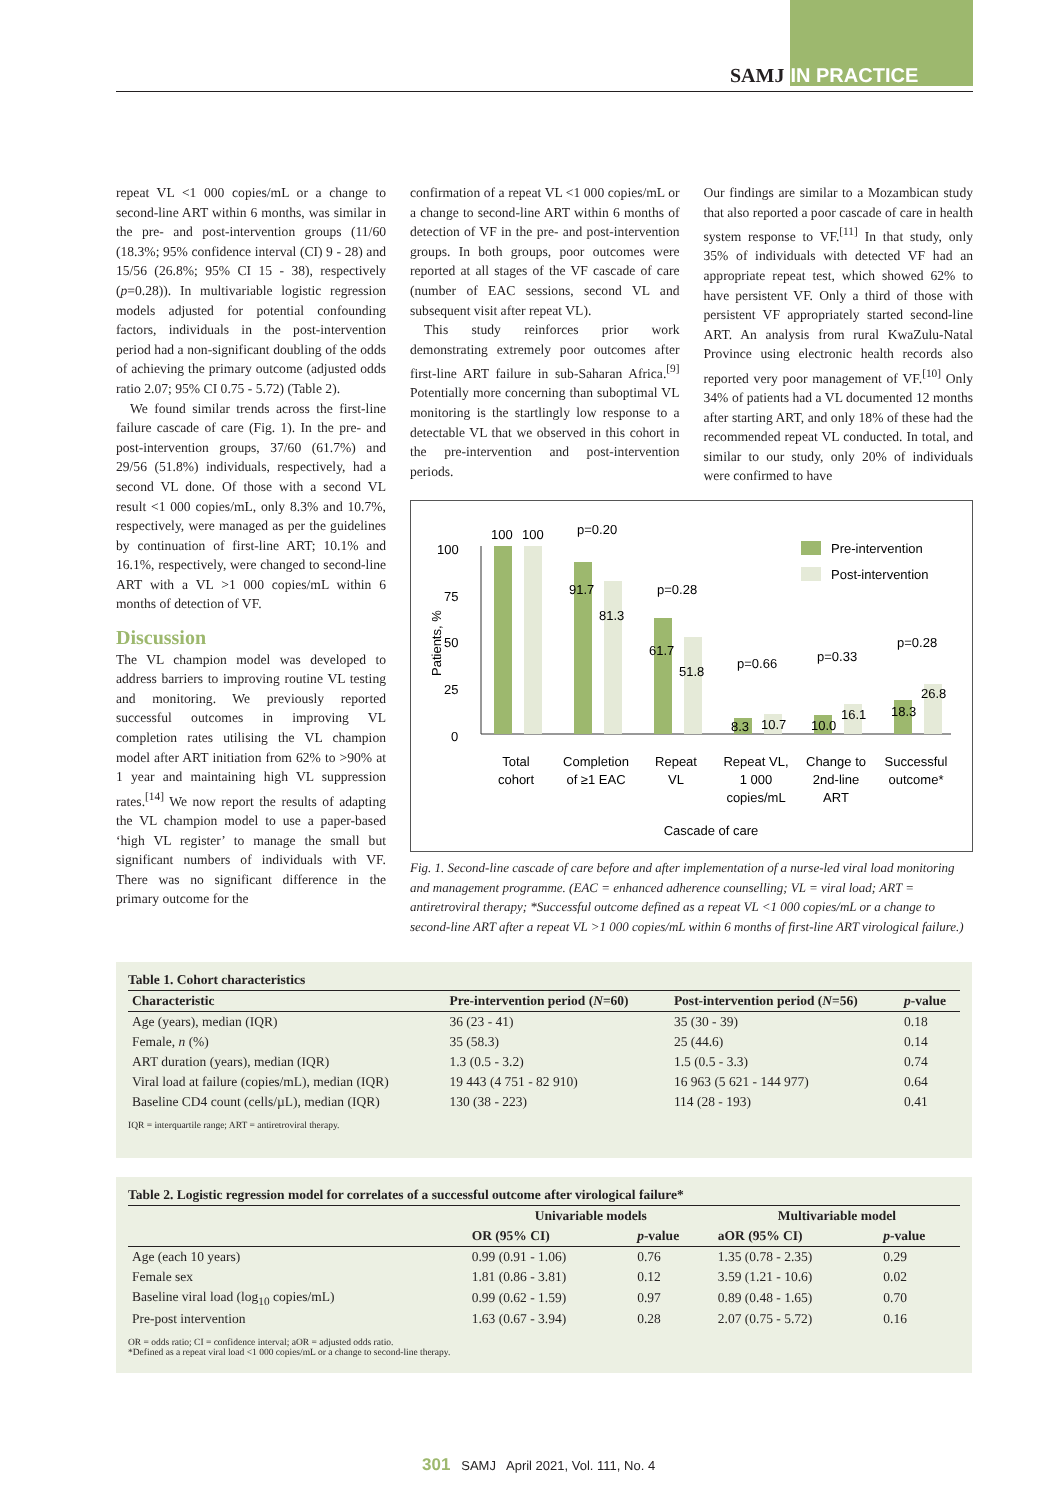SAMJ IN PRACTICE
repeat VL <1 000 copies/mL or a change to second-line ART within 6 months, was similar in the pre- and post-intervention groups (11/60 (18.3%; 95% confidence interval (CI) 9 - 28) and 15/56 (26.8%; 95% CI 15 - 38), respectively (p=0.28)). In multivariable logistic regression models adjusted for potential confounding factors, individuals in the post-intervention period had a non-significant doubling of the odds of achieving the primary outcome (adjusted odds ratio 2.07; 95% CI 0.75 - 5.72) (Table 2).
We found similar trends across the first-line failure cascade of care (Fig. 1). In the pre- and post-intervention groups, 37/60 (61.7%) and 29/56 (51.8%) individuals, respectively, had a second VL done. Of those with a second VL result <1 000 copies/mL, only 8.3% and 10.7%, respectively, were managed as per the guidelines by continuation of first-line ART; 10.1% and 16.1%, respectively, were changed to second-line ART with a VL >1 000 copies/mL within 6 months of detection of VF.
Discussion
The VL champion model was developed to address barriers to improving routine VL testing and monitoring. We previously reported successful outcomes in improving VL completion rates utilising the VL champion model after ART initiation from 62% to >90% at 1 year and maintaining high VL suppression rates.<sup>[14]</sup> We now report the results of adapting the VL champion model to use a paper-based ‘high VL register’ to manage the small but significant numbers of individuals with VF. There was no significant difference in the primary outcome for the
confirmation of a repeat VL <1 000 copies/mL or a change to second-line ART within 6 months of detection of VF in the pre- and post-intervention groups. In both groups, poor outcomes were reported at all stages of the VF cascade of care (number of EAC sessions, second VL and subsequent visit after repeat VL).
This study reinforces prior work demonstrating extremely poor outcomes after first-line ART failure in sub-Saharan Africa.<sup>[9]</sup> Potentially more concerning than suboptimal VL monitoring is the startlingly low response to a detectable VL that we observed in this cohort in the pre-intervention and post-intervention periods.
Our findings are similar to a Mozambican study that also reported a poor cascade of care in health system response to VF.<sup>[11]</sup> In that study, only 35% of individuals with detected VF had an appropriate repeat test, which showed 62% to have persistent VF. Only a third of those with persistent VF appropriately started second-line ART. An analysis from rural KwaZulu-Natal Province using electronic health records also reported very poor management of VF.<sup>[10]</sup> Only 34% of patients had a VL documented 12 months after starting ART, and only 18% of these had the recommended repeat VL conducted. In total, and similar to our study, only 20% of individuals were confirmed to have
0
25
50
75
100
Patients, %
100
100
91.7
81.3
61.7
51.8
8.3
10.7
10.0
16.1
18.3
26.8
p=0.20
p=0.28
p=0.66
p=0.33
p=0.28
Pre-intervention
Post-intervention
Total
cohort
Completion
of ≥1 EAC
Repeat
VL
Repeat VL,
1 000
copies/mL
Change to
2nd-line
ART
Successful
outcome*
Cascade of care
Fig. 1. Second-line cascade of care before and after implementation of a nurse-led viral load monitoring and management programme. (EAC = enhanced adherence counselling; VL = viral load; ART = antiretroviral therapy; *Successful outcome defined as a repeat VL <1 000 copies/mL or a change to second-line ART after a repeat VL >1 000 copies/mL within 6 months of first-line ART virological failure.)
Table 1. Cohort characteristics
| Characteristic | Pre-intervention period ( N =60) | Post-intervention period ( N =56) | p -value |
| --- | --- | --- | --- |
| Age (years), median (IQR) | 36 (23 - 41) | 35 (30 - 39) | 0.18 |
| Female, n (%) | 35 (58.3) | 25 (44.6) | 0.14 |
| ART duration (years), median (IQR) | 1.3 (0.5 - 3.2) | 1.5 (0.5 - 3.3) | 0.74 |
| Viral load at failure (copies/mL), median (IQR) | 19 443 (4 751 - 82 910) | 16 963 (5 621 - 144 977) | 0.64 |
| Baseline CD4 count (cells/µL), median (IQR) | 130 (38 - 223) | 114 (28 - 193) | 0.41 |
IQR = interquartile range; ART = antiretroviral therapy.
Table 2. Logistic regression model for correlates of a successful outcome after virological failure*
| | Univariable models | | Multivariable model | |
| --- | --- | --- | --- | --- |
| | OR (95% CI) | p -value | aOR (95% CI) | p -value |
| Age (each 10 years) | 0.99 (0.91 - 1.06) | 0.76 | 1.35 (0.78 - 2.35) | 0.29 |
| Female sex | 1.81 (0.86 - 3.81) | 0.12 | 3.59 (1.21 - 10.6) | 0.02 |
| Baseline viral load (log<sub>10</sub> copies/mL) | 0.99 (0.62 - 1.59) | 0.97 | 0.89 (0.48 - 1.65) | 0.70 |
| Pre-post intervention | 1.63 (0.67 - 3.94) | 0.28 | 2.07 (0.75 - 5.72) | 0.16 |
OR = odds ratio; CI = confidence interval; aOR = adjusted odds ratio.
*Defined as a repeat viral load <1 000 copies/mL or a change to second-line therapy.
301 SAMJ April 2021, Vol. 111, No. 4